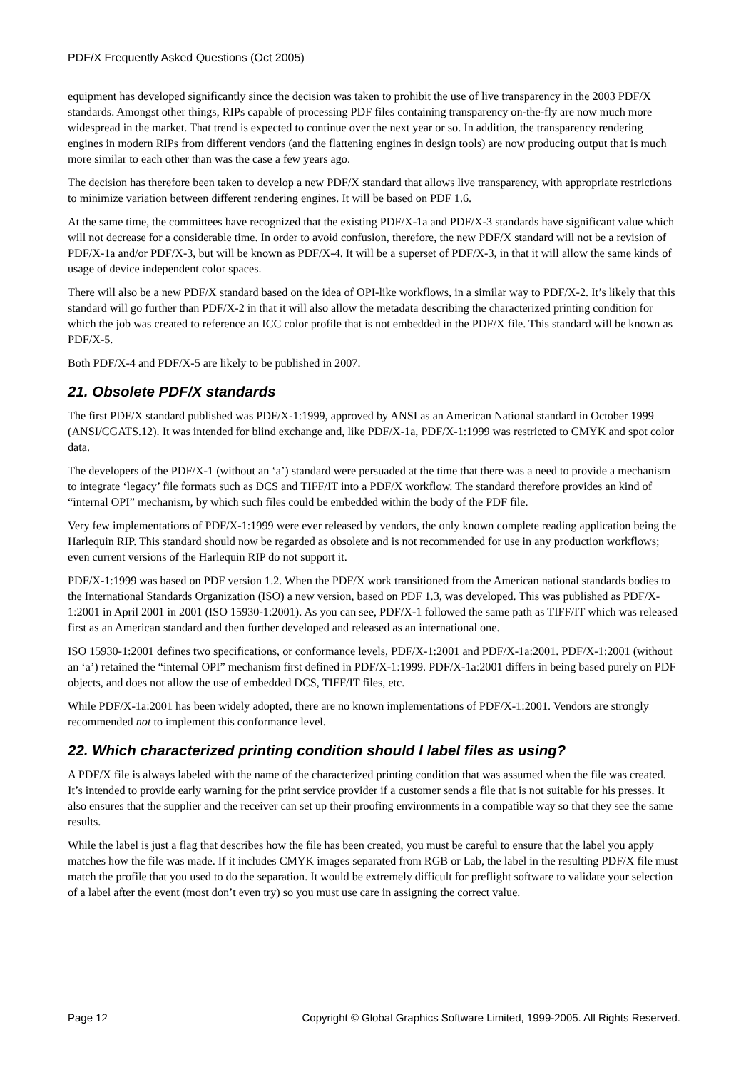PDF/X Frequently Asked Questions (Oct 2005)
equipment has developed significantly since the decision was taken to prohibit the use of live transparency in the 2003 PDF/X standards. Amongst other things, RIPs capable of processing PDF files containing transparency on-the-fly are now much more widespread in the market. That trend is expected to continue over the next year or so. In addition, the transparency rendering engines in modern RIPs from different vendors (and the flattening engines in design tools) are now producing output that is much more similar to each other than was the case a few years ago.
The decision has therefore been taken to develop a new PDF/X standard that allows live transparency, with appropriate restrictions to minimize variation between different rendering engines. It will be based on PDF 1.6.
At the same time, the committees have recognized that the existing PDF/X-1a and PDF/X-3 standards have significant value which will not decrease for a considerable time. In order to avoid confusion, therefore, the new PDF/X standard will not be a revision of PDF/X-1a and/or PDF/X-3, but will be known as PDF/X-4. It will be a superset of PDF/X-3, in that it will allow the same kinds of usage of device independent color spaces.
There will also be a new PDF/X standard based on the idea of OPI-like workflows, in a similar way to PDF/X-2. It’s likely that this standard will go further than PDF/X-2 in that it will also allow the metadata describing the characterized printing condition for which the job was created to reference an ICC color profile that is not embedded in the PDF/X file. This standard will be known as PDF/X-5.
Both PDF/X-4 and PDF/X-5 are likely to be published in 2007.
21. Obsolete PDF/X standards
The first PDF/X standard published was PDF/X-1:1999, approved by ANSI as an American National standard in October 1999 (ANSI/CGATS.12). It was intended for blind exchange and, like PDF/X-1a, PDF/X-1:1999 was restricted to CMYK and spot color data.
The developers of the PDF/X-1 (without an ‘a’) standard were persuaded at the time that there was a need to provide a mechanism to integrate ‘legacy’ file formats such as DCS and TIFF/IT into a PDF/X workflow. The standard therefore provides an kind of “internal OPI” mechanism, by which such files could be embedded within the body of the PDF file.
Very few implementations of PDF/X-1:1999 were ever released by vendors, the only known complete reading application being the Harlequin RIP. This standard should now be regarded as obsolete and is not recommended for use in any production workflows; even current versions of the Harlequin RIP do not support it.
PDF/X-1:1999 was based on PDF version 1.2. When the PDF/X work transitioned from the American national standards bodies to the International Standards Organization (ISO) a new version, based on PDF 1.3, was developed. This was published as PDF/X-1:2001 in April 2001 in 2001 (ISO 15930-1:2001). As you can see, PDF/X-1 followed the same path as TIFF/IT which was released first as an American standard and then further developed and released as an international one.
ISO 15930-1:2001 defines two specifications, or conformance levels, PDF/X-1:2001 and PDF/X-1a:2001. PDF/X-1:2001 (without an ‘a’) retained the “internal OPI” mechanism first defined in PDF/X-1:1999. PDF/X-1a:2001 differs in being based purely on PDF objects, and does not allow the use of embedded DCS, TIFF/IT files, etc.
While PDF/X-1a:2001 has been widely adopted, there are no known implementations of PDF/X-1:2001. Vendors are strongly recommended not to implement this conformance level.
22. Which characterized printing condition should I label files as using?
A PDF/X file is always labeled with the name of the characterized printing condition that was assumed when the file was created. It’s intended to provide early warning for the print service provider if a customer sends a file that is not suitable for his presses. It also ensures that the supplier and the receiver can set up their proofing environments in a compatible way so that they see the same results.
While the label is just a flag that describes how the file has been created, you must be careful to ensure that the label you apply matches how the file was made. If it includes CMYK images separated from RGB or Lab, the label in the resulting PDF/X file must match the profile that you used to do the separation. It would be extremely difficult for preflight software to validate your selection of a label after the event (most don’t even try) so you must use care in assigning the correct value.
Page 12 Copyright © Global Graphics Software Limited, 1999-2005. All Rights Reserved.